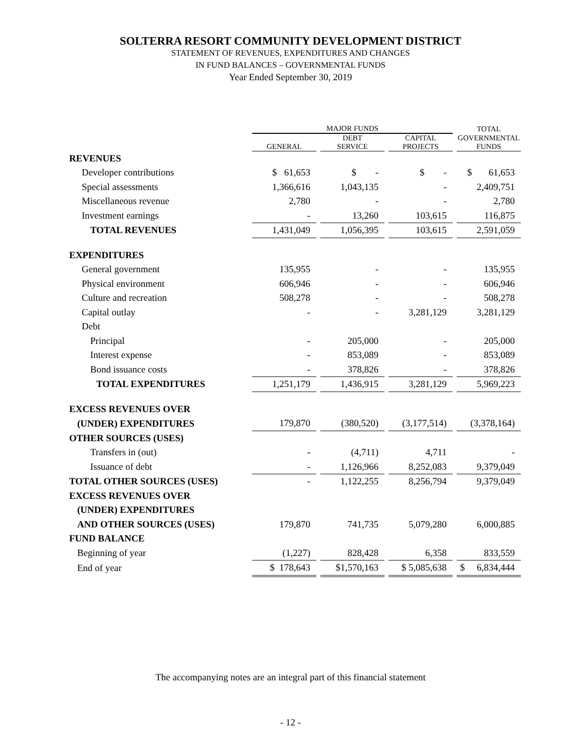SOLTERRA RESORT COMMUNITY DEVELOPMENT DISTRICT
STATEMENT OF REVENUES, EXPENDITURES AND CHANGES
IN FUND BALANCES – GOVERNMENTAL FUNDS
Year Ended September 30, 2019
| | MAJOR FUNDS | | | | | | TOTAL |
| --- | --- | --- | --- | --- | --- | --- | --- |
| | GENERAL | | DEBT SERVICE | | CAPITAL PROJECTS | | GOVERNMENTAL FUNDS |
| REVENUES | | | | | | | |
| Developer contributions | $ 61,653 | | $ - | | $ - | | $ 61,653 |
| Special assessments | 1,366,616 | | 1,043,135 | | - | | 2,409,751 |
| Miscellaneous revenue | 2,780 | | - | | - | | 2,780 |
| Investment earnings | - | | 13,260 | | 103,615 | | 116,875 |
| TOTAL REVENUES | 1,431,049 | | 1,056,395 | | 103,615 | | 2,591,059 |
| EXPENDITURES | | | | | | | |
| General government | 135,955 | | - | | - | | 135,955 |
| Physical environment | 606,946 | | - | | - | | 606,946 |
| Culture and recreation | 508,278 | | - | | - | | 508,278 |
| Capital outlay | - | | - | | 3,281,129 | | 3,281,129 |
| Debt | | | | | | | |
| Principal | - | | 205,000 | | - | | 205,000 |
| Interest expense | - | | 853,089 | | - | | 853,089 |
| Bond issuance costs | - | | 378,826 | | - | | 378,826 |
| TOTAL EXPENDITURES | 1,251,179 | | 1,436,915 | | 3,281,129 | | 5,969,223 |
| EXCESS REVENUES OVER | | | | | | | |
| (UNDER) EXPENDITURES | 179,870 | | (380,520) | | (3,177,514) | | (3,378,164) |
| OTHER SOURCES (USES) | | | | | | | |
| Transfers in (out) | - | | (4,711) | | 4,711 | | - |
| Issuance of debt | - | | 1,126,966 | | 8,252,083 | | 9,379,049 |
| TOTAL OTHER SOURCES (USES) | - | | 1,122,255 | | 8,256,794 | | 9,379,049 |
| EXCESS REVENUES OVER | | | | | | | |
| (UNDER) EXPENDITURES | | | | | | | |
| AND OTHER SOURCES (USES) | 179,870 | | 741,735 | | 5,079,280 | | 6,000,885 |
| FUND BALANCE | | | | | | | |
| Beginning of year | (1,227) | | 828,428 | | 6,358 | | 833,559 |
| End of year | $ 178,643 | | $1,570,163 | | $ 5,085,638 | | $ 6,834,444 |
The accompanying notes are an integral part of this financial statement
- 12 -